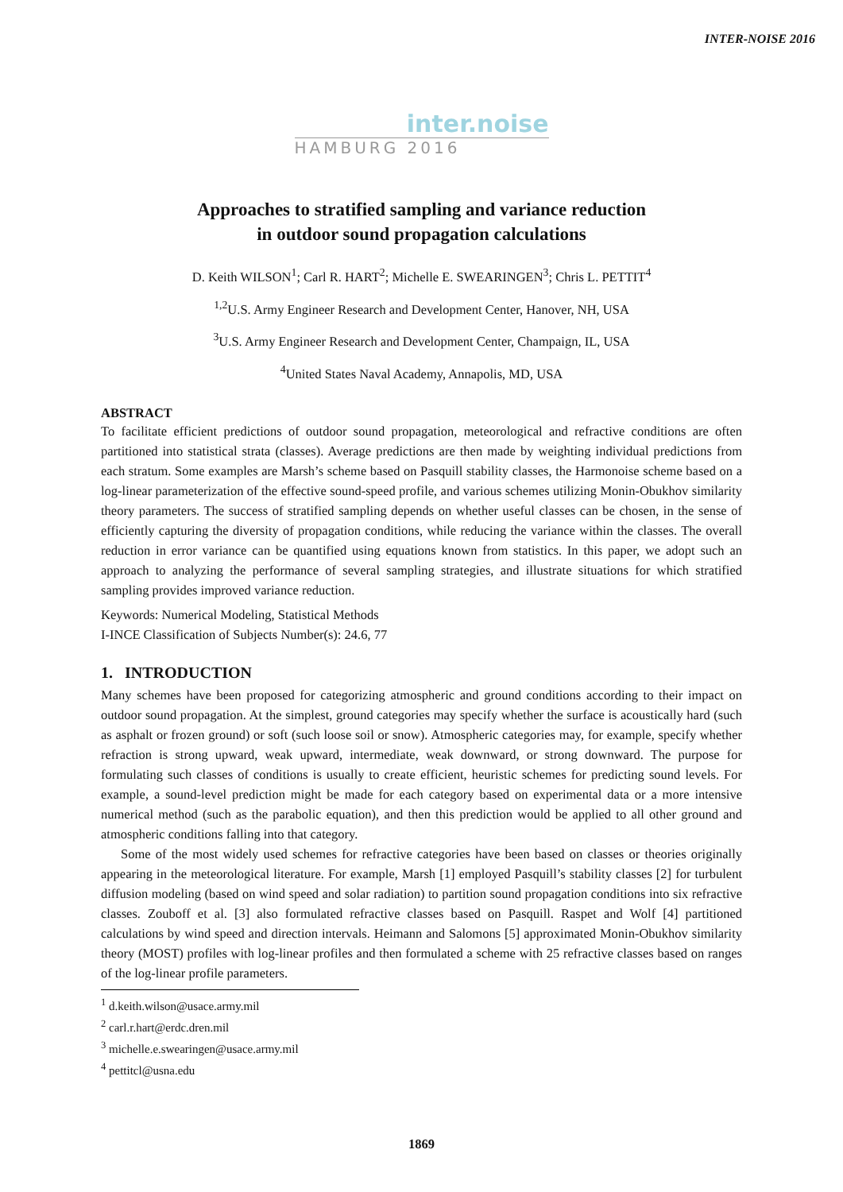INTER-NOISE 2016
inter.noise
HAMBURG 2016
Approaches to stratified sampling and variance reduction
in outdoor sound propagation calculations
D. Keith WILSON<sup>1</sup>; Carl R. HART<sup>2</sup>; Michelle E. SWEARINGEN<sup>3</sup>; Chris L. PETTIT<sup>4</sup>
<sup>1,2</sup>U.S. Army Engineer Research and Development Center, Hanover, NH, USA
<sup>3</sup> U.S. Army Engineer Research and Development Center, Champaign, IL, USA
<sup>4</sup> United States Naval Academy, Annapolis, MD, USA
ABSTRACT
To facilitate efficient predictions of outdoor sound propagation, meteorological and refractive conditions are often partitioned into statistical strata (classes). Average predictions are then made by weighting individual predictions from each stratum. Some examples are Marsh’s scheme based on Pasquill stability classes, the Harmonoise scheme based on a log-linear parameterization of the effective sound-speed profile, and various schemes utilizing Monin-Obukhov similarity theory parameters. The success of stratified sampling depends on whether useful classes can be chosen, in the sense of efficiently capturing the diversity of propagation conditions, while reducing the variance within the classes. The overall reduction in error variance can be quantified using equations known from statistics. In this paper, we adopt such an approach to analyzing the performance of several sampling strategies, and illustrate situations for which stratified sampling provides improved variance reduction.
Keywords: Numerical Modeling, Statistical Methods
I-INCE Classification of Subjects Number(s): 24.6, 77
1. INTRODUCTION
Many schemes have been proposed for categorizing atmospheric and ground conditions according to their impact on outdoor sound propagation. At the simplest, ground categories may specify whether the surface is acoustically hard (such as asphalt or frozen ground) or soft (such loose soil or snow). Atmospheric categories may, for example, specify whether refraction is strong upward, weak upward, intermediate, weak downward, or strong downward. The purpose for formulating such classes of conditions is usually to create efficient, heuristic schemes for predicting sound levels. For example, a sound-level prediction might be made for each category based on experimental data or a more intensive numerical method (such as the parabolic equation), and then this prediction would be applied to all other ground and atmospheric conditions falling into that category.
Some of the most widely used schemes for refractive categories have been based on classes or theories originally appearing in the meteorological literature. For example, Marsh [1] employed Pasquill’s stability classes [2] for turbulent diffusion modeling (based on wind speed and solar radiation) to partition sound propagation conditions into six refractive classes. Zouboff et al. [3] also formulated refractive classes based on Pasquill. Raspet and Wolf [4] partitioned calculations by wind speed and direction intervals. Heimann and Salomons [5] approximated Monin-Obukhov similarity theory (MOST) profiles with log-linear profiles and then formulated a scheme with 25 refractive classes based on ranges of the log-linear profile parameters.
<sup>1</sup> d.keith.wilson@usace.army.mil
<sup>2</sup> carl.r.hart@erdc.dren.mil
<sup>3</sup> michelle.e.swearingen@usace.army.mil
<sup>4</sup> pettitcl@usna.edu
1869